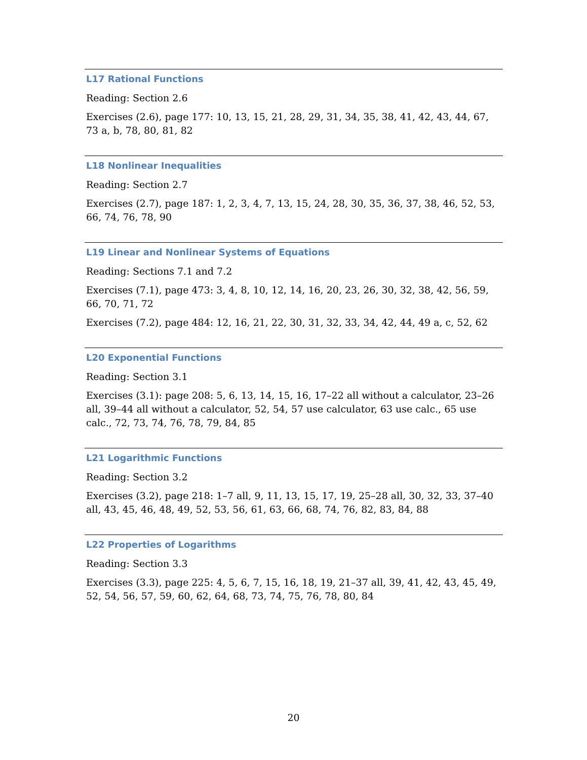L17 Rational Functions
Reading: Section 2.6
Exercises (2.6), page 177: 10, 13, 15, 21, 28, 29, 31, 34, 35, 38, 41, 42, 43, 44, 67, 73 a, b, 78, 80, 81, 82
L18 Nonlinear Inequalities
Reading: Section 2.7
Exercises (2.7), page 187: 1, 2, 3, 4, 7, 13, 15, 24, 28, 30, 35, 36, 37, 38, 46, 52, 53, 66, 74, 76, 78, 90
L19 Linear and Nonlinear Systems of Equations
Reading: Sections 7.1 and 7.2
Exercises (7.1), page 473: 3, 4, 8, 10, 12, 14, 16, 20, 23, 26, 30, 32, 38, 42, 56, 59, 66, 70, 71, 72
Exercises (7.2), page 484: 12, 16, 21, 22, 30, 31, 32, 33, 34, 42, 44, 49 a, c, 52, 62
L20 Exponential Functions
Reading: Section 3.1
Exercises (3.1): page 208: 5, 6, 13, 14, 15, 16, 17–22 all without a calculator, 23–26 all, 39–44 all without a calculator, 52, 54, 57 use calculator, 63 use calc., 65 use calc., 72, 73, 74, 76, 78, 79, 84, 85
L21 Logarithmic Functions
Reading: Section 3.2
Exercises (3.2), page 218: 1–7 all, 9, 11, 13, 15, 17, 19, 25–28 all, 30, 32, 33, 37–40 all, 43, 45, 46, 48, 49, 52, 53, 56, 61, 63, 66, 68, 74, 76, 82, 83, 84, 88
L22 Properties of Logarithms
Reading: Section 3.3
Exercises (3.3), page 225: 4, 5, 6, 7, 15, 16, 18, 19, 21–37 all, 39, 41, 42, 43, 45, 49, 52, 54, 56, 57, 59, 60, 62, 64, 68, 73, 74, 75, 76, 78, 80, 84
20